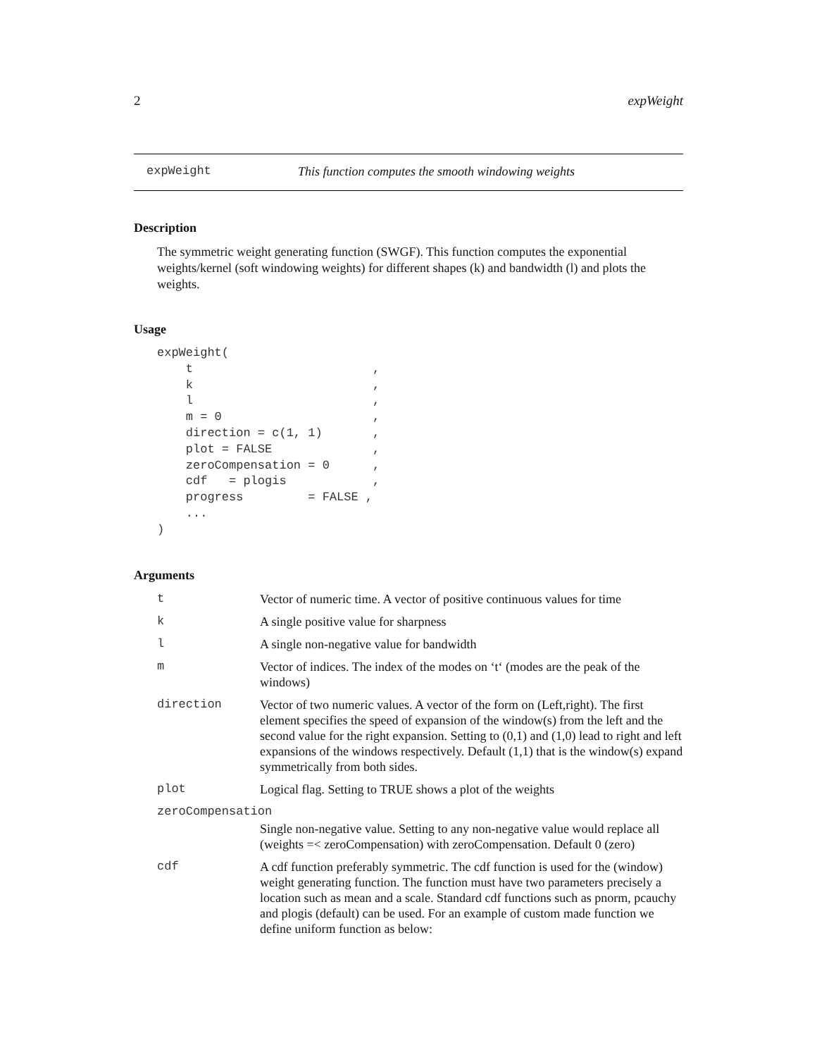2 expWeight
expWeight This function computes the smooth windowing weights
Description
The symmetric weight generating function (SWGF). This function computes the exponential weights/kernel (soft windowing weights) for different shapes (k) and bandwidth (l) and plots the weights.
Usage
expWeight(
    t                         ,
    k                         ,
    l                         ,
    m = 0                     ,
    direction = c(1, 1)       ,
    plot = FALSE              ,
    zeroCompensation = 0      ,
    cdf   = plogis            ,
    progress         = FALSE ,
    ...
)
Arguments
| t | Vector of numeric time. A vector of positive continuous values for time |
| k | A single positive value for sharpness |
| l | A single non-negative value for bandwidth |
| m | Vector of indices. The index of the modes on ‘t‘ (modes are the peak of the windows) |
| direction | Vector of two numeric values. A vector of the form on (Left,right). The first element specifies the speed of expansion of the window(s) from the left and the second value for the right expansion. Setting to (0,1) and (1,0) lead to right and left expansions of the windows respectively. Default (1,1) that is the window(s) expand symmetrically from both sides. |
| plot | Logical flag. Setting to TRUE shows a plot of the weights |
| zeroCompensation | |
| | Single non-negative value. Setting to any non-negative value would replace all (weights =< zeroCompensation) with zeroCompensation. Default 0 (zero) |
| cdf | A cdf function preferably symmetric. The cdf function is used for the (window) weight generating function. The function must have two parameters precisely a location such as mean and a scale. Standard cdf functions such as pnorm, pcauchy and plogis (default) can be used. For an example of custom made function we define uniform function as below: |